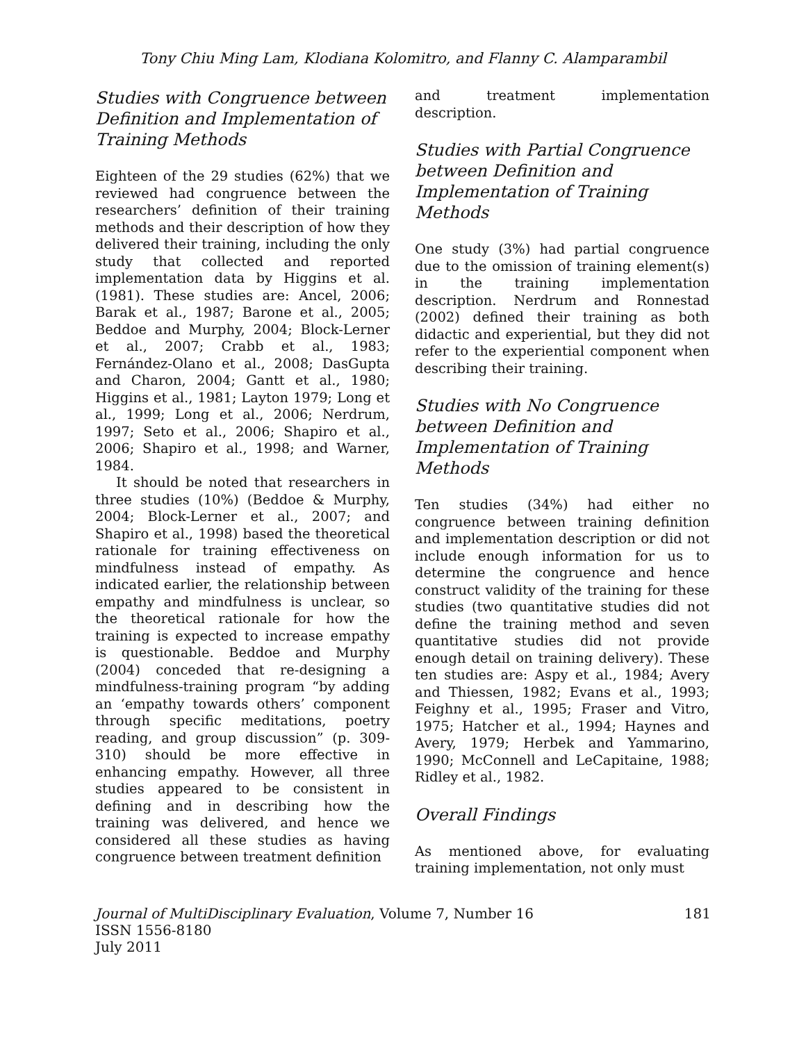Tony Chiu Ming Lam, Klodiana Kolomitro, and Flanny C. Alamparambil
Studies with Congruence between Definition and Implementation of Training Methods
Eighteen of the 29 studies (62%) that we reviewed had congruence between the researchers’ definition of their training methods and their description of how they delivered their training, including the only study that collected and reported implementation data by Higgins et al. (1981). These studies are: Ancel, 2006; Barak et al., 1987; Barone et al., 2005; Beddoe and Murphy, 2004; Block-Lerner et al., 2007; Crabb et al., 1983; Fernández-Olano et al., 2008; DasGupta and Charon, 2004; Gantt et al., 1980; Higgins et al., 1981; Layton 1979; Long et al., 1999; Long et al., 2006; Nerdrum, 1997; Seto et al., 2006; Shapiro et al., 2006; Shapiro et al., 1998; and Warner, 1984.
It should be noted that researchers in three studies (10%) (Beddoe & Murphy, 2004; Block-Lerner et al., 2007; and Shapiro et al., 1998) based the theoretical rationale for training effectiveness on mindfulness instead of empathy. As indicated earlier, the relationship between empathy and mindfulness is unclear, so the theoretical rationale for how the training is expected to increase empathy is questionable. Beddoe and Murphy (2004) conceded that re-designing a mindfulness-training program “by adding an ‘empathy towards others’ component through specific meditations, poetry reading, and group discussion” (p. 309-310) should be more effective in enhancing empathy. However, all three studies appeared to be consistent in defining and in describing how the training was delivered, and hence we considered all these studies as having congruence between treatment definition
and treatment implementation description.
Studies with Partial Congruence between Definition and Implementation of Training Methods
One study (3%) had partial congruence due to the omission of training element(s) in the training implementation description. Nerdrum and Ronnestad (2002) defined their training as both didactic and experiential, but they did not refer to the experiential component when describing their training.
Studies with No Congruence between Definition and Implementation of Training Methods
Ten studies (34%) had either no congruence between training definition and implementation description or did not include enough information for us to determine the congruence and hence construct validity of the training for these studies (two quantitative studies did not define the training method and seven quantitative studies did not provide enough detail on training delivery). These ten studies are: Aspy et al., 1984; Avery and Thiessen, 1982; Evans et al., 1993; Feighny et al., 1995; Fraser and Vitro, 1975; Hatcher et al., 1994; Haynes and Avery, 1979; Herbek and Yammarino, 1990; McConnell and LeCapitaine, 1988; Ridley et al., 1982.
Overall Findings
As mentioned above, for evaluating training implementation, not only must
Journal of MultiDisciplinary Evaluation, Volume 7, Number 16
ISSN 1556-8180
July 2011
181